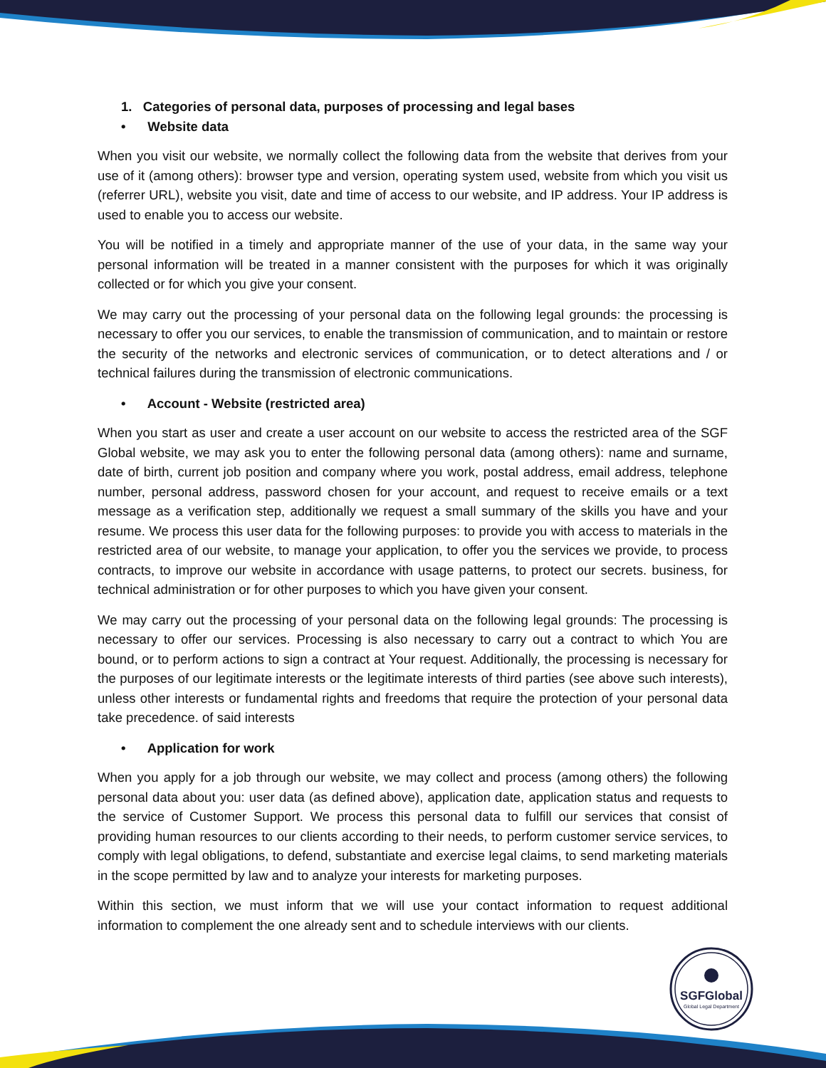1. Categories of personal data, purposes of processing and legal bases
• Website data
When you visit our website, we normally collect the following data from the website that derives from your use of it (among others): browser type and version, operating system used, website from which you visit us (referrer URL), website you visit, date and time of access to our website, and IP address. Your IP address is used to enable you to access our website.
You will be notified in a timely and appropriate manner of the use of your data, in the same way your personal information will be treated in a manner consistent with the purposes for which it was originally collected or for which you give your consent.
We may carry out the processing of your personal data on the following legal grounds: the processing is necessary to offer you our services, to enable the transmission of communication, and to maintain or restore the security of the networks and electronic services of communication, or to detect alterations and / or technical failures during the transmission of electronic communications.
• Account - Website (restricted area)
When you start as user and create a user account on our website to access the restricted area of the SGF Global website, we may ask you to enter the following personal data (among others): name and surname, date of birth, current job position and company where you work, postal address, email address, telephone number, personal address, password chosen for your account, and request to receive emails or a text message as a verification step, additionally we request a small summary of the skills you have and your resume. We process this user data for the following purposes: to provide you with access to materials in the restricted area of our website, to manage your application, to offer you the services we provide, to process contracts, to improve our website in accordance with usage patterns, to protect our secrets. business, for technical administration or for other purposes to which you have given your consent.
We may carry out the processing of your personal data on the following legal grounds: The processing is necessary to offer our services. Processing is also necessary to carry out a contract to which You are bound, or to perform actions to sign a contract at Your request. Additionally, the processing is necessary for the purposes of our legitimate interests or the legitimate interests of third parties (see above such interests), unless other interests or fundamental rights and freedoms that require the protection of your personal data take precedence. of said interests
• Application for work
When you apply for a job through our website, we may collect and process (among others) the following personal data about you: user data (as defined above), application date, application status and requests to the service of Customer Support. We process this personal data to fulfill our services that consist of providing human resources to our clients according to their needs, to perform customer service services, to comply with legal obligations, to defend, substantiate and exercise legal claims, to send marketing materials in the scope permitted by law and to analyze your interests for marketing purposes.
Within this section, we must inform that we will use your contact information to request additional information to complement the one already sent and to schedule interviews with our clients.
SGFGlobal
Global Legal Department